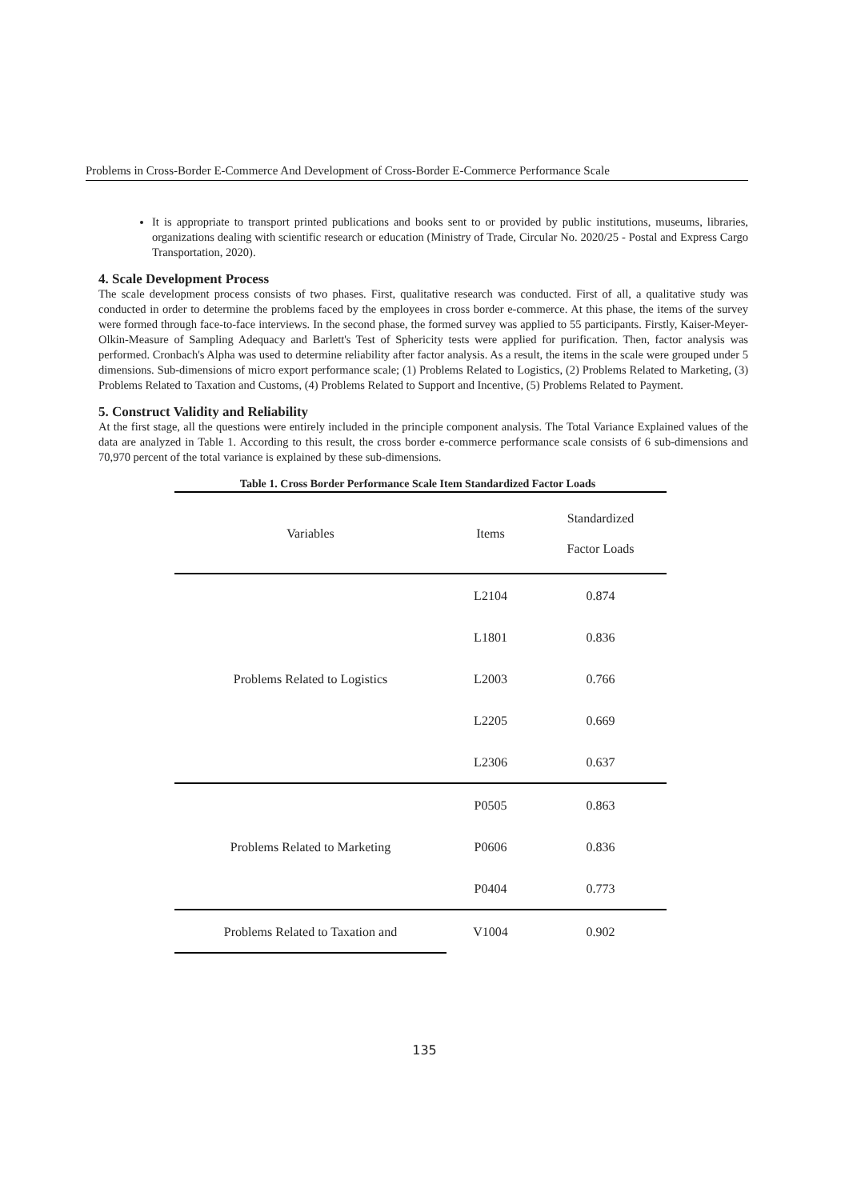Problems in Cross-Border E-Commerce And Development of Cross-Border E-Commerce Performance Scale
It is appropriate to transport printed publications and books sent to or provided by public institutions, museums, libraries, organizations dealing with scientific research or education (Ministry of Trade, Circular No. 2020/25 - Postal and Express Cargo Transportation, 2020).
4. Scale Development Process
The scale development process consists of two phases. First, qualitative research was conducted. First of all, a qualitative study was conducted in order to determine the problems faced by the employees in cross border e-commerce. At this phase, the items of the survey were formed through face-to-face interviews. In the second phase, the formed survey was applied to 55 participants. Firstly, Kaiser-Meyer-Olkin-Measure of Sampling Adequacy and Barlett's Test of Sphericity tests were applied for purification. Then, factor analysis was performed. Cronbach's Alpha was used to determine reliability after factor analysis. As a result, the items in the scale were grouped under 5 dimensions. Sub-dimensions of micro export performance scale; (1) Problems Related to Logistics, (2) Problems Related to Marketing, (3) Problems Related to Taxation and Customs, (4) Problems Related to Support and Incentive, (5) Problems Related to Payment.
5. Construct Validity and Reliability
At the first stage, all the questions were entirely included in the principle component analysis. The Total Variance Explained values of the data are analyzed in Table 1. According to this result, the cross border e-commerce performance scale consists of 6 sub-dimensions and 70,970 percent of the total variance is explained by these sub-dimensions.
Table 1. Cross Border Performance Scale Item Standardized Factor Loads
| Variables | Items | Standardized Factor Loads |
| Problems Related to Logistics | L2104 | 0.874 |
| | L1801 | 0.836 |
| | L2003 | 0.766 |
| | L2205 | 0.669 |
| | L2306 | 0.637 |
| Problems Related to Marketing | P0505 | 0.863 |
| | P0606 | 0.836 |
| | P0404 | 0.773 |
| Problems Related to Taxation and | V1004 | 0.902 |
135